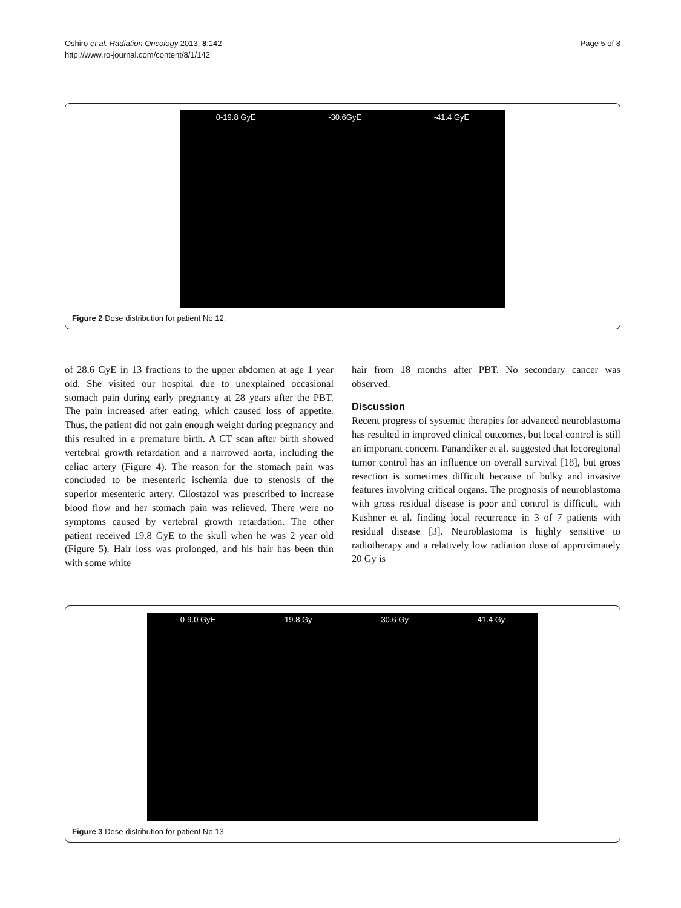Oshiro et al. Radiation Oncology 2013, 8:142
http://www.ro-journal.com/content/8/1/142
Page 5 of 8
0-19.8 GyE -30.6GyE -41.4 GyE
Figure 2 Dose distribution for patient No.12.
of 28.6 GyE in 13 fractions to the upper abdomen at age 1 year old. She visited our hospital due to unexplained occasional stomach pain during early pregnancy at 28 years after the PBT. The pain increased after eating, which caused loss of appetite. Thus, the patient did not gain enough weight during pregnancy and this resulted in a premature birth. A CT scan after birth showed vertebral growth retardation and a narrowed aorta, including the celiac artery (Figure 4). The reason for the stomach pain was concluded to be mesenteric ischemia due to stenosis of the superior mesenteric artery. Cilostazol was prescribed to increase blood flow and her stomach pain was relieved. There were no symptoms caused by vertebral growth retardation. The other patient received 19.8 GyE to the skull when he was 2 year old (Figure 5). Hair loss was prolonged, and his hair has been thin with some white
hair from 18 months after PBT. No secondary cancer was observed.
Discussion
Recent progress of systemic therapies for advanced neuroblastoma has resulted in improved clinical outcomes, but local control is still an important concern. Panandiker et al. suggested that locoregional tumor control has an influence on overall survival [18], but gross resection is sometimes difficult because of bulky and invasive features involving critical organs. The prognosis of neuroblastoma with gross residual disease is poor and control is difficult, with Kushner et al. finding local recurrence in 3 of 7 patients with residual disease [3]. Neuroblastoma is highly sensitive to radiotherapy and a relatively low radiation dose of approximately 20 Gy is
0-9.0 GyE -19.8 Gy -30.6 Gy -41.4 Gy
Figure 3 Dose distribution for patient No.13.